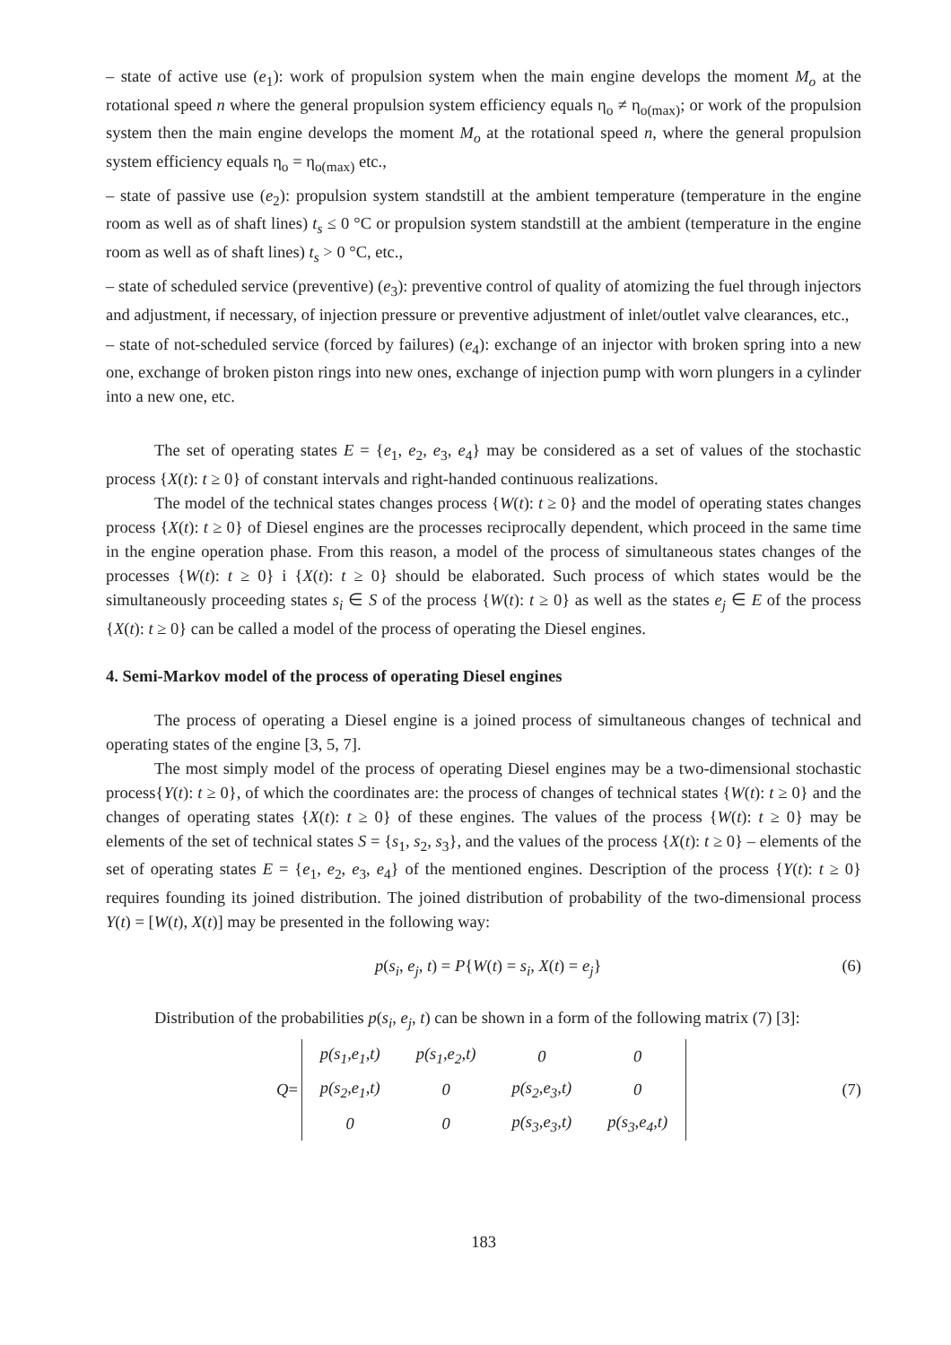– state of active use (e<sub>1</sub>): work of propulsion system when the main engine develops the moment M<sub>o</sub> at the rotational speed n where the general propulsion system efficiency equals η<sub>o</sub> ≠ η<sub>o(max)</sub>; or work of the propulsion system then the main engine develops the moment M<sub>o</sub> at the rotational speed n, where the general propulsion system efficiency equals η<sub>o</sub> = η<sub>o(max)</sub> etc.,
– state of passive use (e<sub>2</sub>): propulsion system standstill at the ambient temperature (temperature in the engine room as well as of shaft lines) t<sub>s</sub> ≤ 0 °C or propulsion system standstill at the ambient (temperature in the engine room as well as of shaft lines) t<sub>s</sub> > 0 °C, etc.,
– state of scheduled service (preventive) (e<sub>3</sub>): preventive control of quality of atomizing the fuel through injectors and adjustment, if necessary, of injection pressure or preventive adjustment of inlet/outlet valve clearances, etc.,
– state of not-scheduled service (forced by failures) (e<sub>4</sub>): exchange of an injector with broken spring into a new one, exchange of broken piston rings into new ones, exchange of injection pump with worn plungers in a cylinder into a new one, etc.
The set of operating states E = {e<sub>1</sub>, e<sub>2</sub>, e<sub>3</sub>, e<sub>4</sub>} may be considered as a set of values of the stochastic process {X(t): t ≥ 0} of constant intervals and right-handed continuous realizations.
The model of the technical states changes process {W(t): t ≥ 0} and the model of operating states changes process {X(t): t ≥ 0} of Diesel engines are the processes reciprocally dependent, which proceed in the same time in the engine operation phase. From this reason, a model of the process of simultaneous states changes of the processes {W(t): t ≥ 0} i {X(t): t ≥ 0} should be elaborated. Such process of which states would be the simultaneously proceeding states s<sub>i</sub> ∈ S of the process {W(t): t ≥ 0} as well as the states e<sub>j</sub> ∈ E of the process {X(t): t ≥ 0} can be called a model of the process of operating the Diesel engines.
4. Semi-Markov model of the process of operating Diesel engines
The process of operating a Diesel engine is a joined process of simultaneous changes of technical and operating states of the engine [3, 5, 7].
The most simply model of the process of operating Diesel engines may be a two-dimensional stochastic process{Y(t): t ≥ 0}, of which the coordinates are: the process of changes of technical states {W(t): t ≥ 0} and the changes of operating states {X(t): t ≥ 0} of these engines. The values of the process {W(t): t ≥ 0} may be elements of the set of technical states S = {s<sub>1</sub>, s<sub>2</sub>, s<sub>3</sub>}, and the values of the process {X(t): t ≥ 0} – elements of the set of operating states E = {e<sub>1</sub>, e<sub>2</sub>, e<sub>3</sub>, e<sub>4</sub>} of the mentioned engines. Description of the process {Y(t): t ≥ 0} requires founding its joined distribution. The joined distribution of probability of the two-dimensional process Y(t) = [W(t), X(t)] may be presented in the following way:
p(s<sub>i</sub>, e<sub>j</sub>, t) = P{W(t) = s<sub>i</sub>, X(t) = e<sub>j</sub>} (6)
Distribution of the probabilities p(s<sub>i</sub>, e<sub>j</sub>, t) can be shown in a form of the following matrix (7) [3]:
Q =
| p(s<sub>1</sub>,e<sub>1</sub>,t) | p(s<sub>1</sub>,e<sub>2</sub>,t) | 0 | 0 |
| p(s<sub>2</sub>,e<sub>1</sub>,t) | 0 | p(s<sub>2</sub>,e<sub>3</sub>,t) | 0 |
| 0 | 0 | p(s<sub>3</sub>,e<sub>3</sub>,t) | p(s<sub>3</sub>,e<sub>4</sub>,t) |
(7)
183